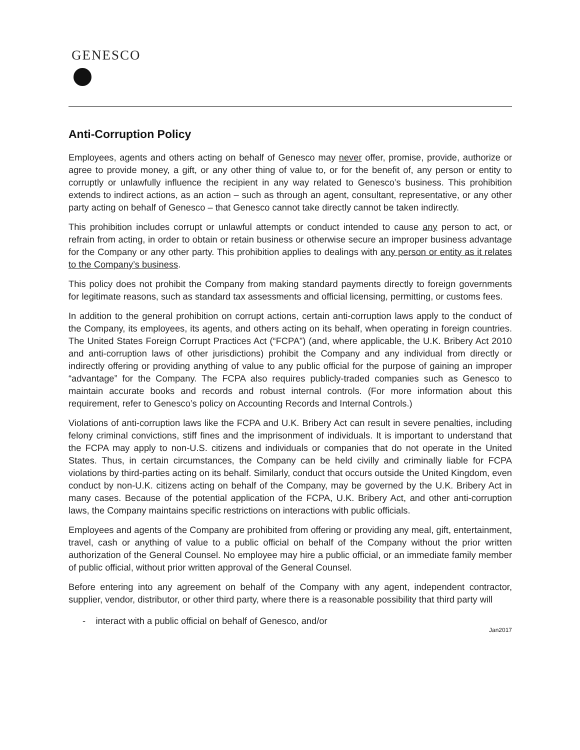GENESCO
Anti-Corruption Policy
Employees, agents and others acting on behalf of Genesco may never offer, promise, provide, authorize or agree to provide money, a gift, or any other thing of value to, or for the benefit of, any person or entity to corruptly or unlawfully influence the recipient in any way related to Genesco’s business. This prohibition extends to indirect actions, as an action – such as through an agent, consultant, representative, or any other party acting on behalf of Genesco – that Genesco cannot take directly cannot be taken indirectly.
This prohibition includes corrupt or unlawful attempts or conduct intended to cause any person to act, or refrain from acting, in order to obtain or retain business or otherwise secure an improper business advantage for the Company or any other party. This prohibition applies to dealings with any person or entity as it relates to the Company’s business.
This policy does not prohibit the Company from making standard payments directly to foreign governments for legitimate reasons, such as standard tax assessments and official licensing, permitting, or customs fees.
In addition to the general prohibition on corrupt actions, certain anti-corruption laws apply to the conduct of the Company, its employees, its agents, and others acting on its behalf, when operating in foreign countries. The United States Foreign Corrupt Practices Act (“FCPA”) (and, where applicable, the U.K. Bribery Act 2010 and anti-corruption laws of other jurisdictions) prohibit the Company and any individual from directly or indirectly offering or providing anything of value to any public official for the purpose of gaining an improper “advantage” for the Company. The FCPA also requires publicly-traded companies such as Genesco to maintain accurate books and records and robust internal controls. (For more information about this requirement, refer to Genesco’s policy on Accounting Records and Internal Controls.)
Violations of anti-corruption laws like the FCPA and U.K. Bribery Act can result in severe penalties, including felony criminal convictions, stiff fines and the imprisonment of individuals. It is important to understand that the FCPA may apply to non-U.S. citizens and individuals or companies that do not operate in the United States. Thus, in certain circumstances, the Company can be held civilly and criminally liable for FCPA violations by third-parties acting on its behalf. Similarly, conduct that occurs outside the United Kingdom, even conduct by non-U.K. citizens acting on behalf of the Company, may be governed by the U.K. Bribery Act in many cases. Because of the potential application of the FCPA, U.K. Bribery Act, and other anti-corruption laws, the Company maintains specific restrictions on interactions with public officials.
Employees and agents of the Company are prohibited from offering or providing any meal, gift, entertainment, travel, cash or anything of value to a public official on behalf of the Company without the prior written authorization of the General Counsel. No employee may hire a public official, or an immediate family member of public official, without prior written approval of the General Counsel.
Before entering into any agreement on behalf of the Company with any agent, independent contractor, supplier, vendor, distributor, or other third party, where there is a reasonable possibility that third party will
- interact with a public official on behalf of Genesco, and/or
Jan2017